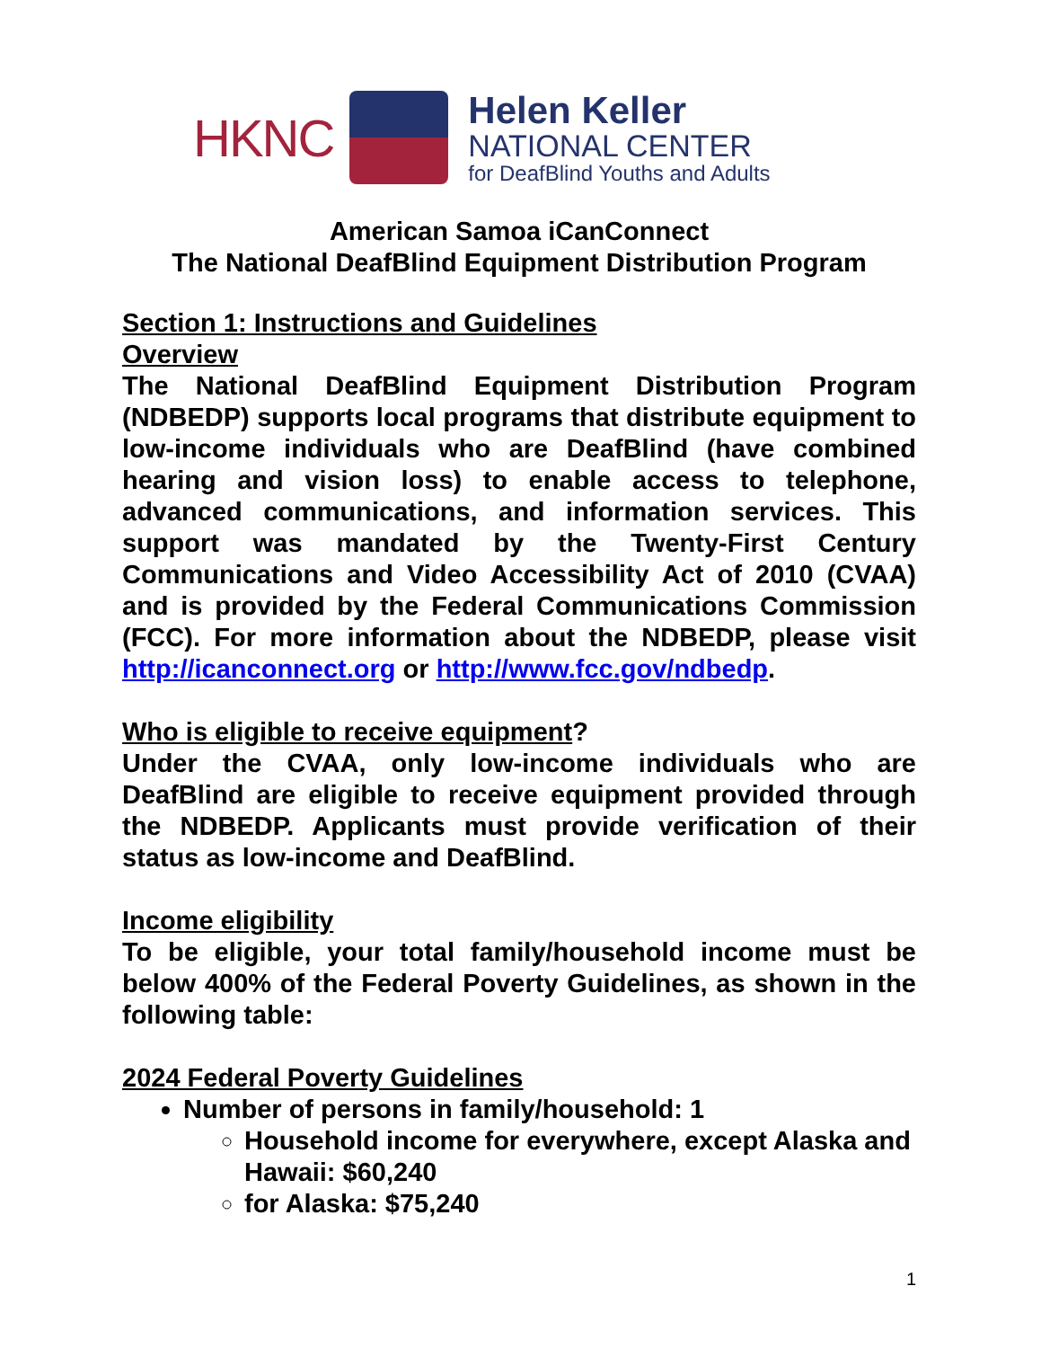HKNC
Helen Keller
NATIONAL CENTER
for DeafBlind Youths and Adults
American Samoa iCanConnect
The National DeafBlind Equipment Distribution Program
Section 1: Instructions and Guidelines
Overview
The National DeafBlind Equipment Distribution Program (NDBEDP) supports local programs that distribute equipment to low-income individuals who are DeafBlind (have combined hearing and vision loss) to enable access to telephone, advanced communications, and information services. This support was mandated by the Twenty-First Century Communications and Video Accessibility Act of 2010 (CVAA) and is provided by the Federal Communications Commission (FCC). For more information about the NDBEDP, please visit http://icanconnect.org or http://www.fcc.gov/ndbedp.
Who is eligible to receive equipment?
Under the CVAA, only low-income individuals who are DeafBlind are eligible to receive equipment provided through the NDBEDP. Applicants must provide verification of their status as low-income and DeafBlind.
Income eligibility
To be eligible, your total family/household income must be below 400% of the Federal Poverty Guidelines, as shown in the following table:
2024 Federal Poverty Guidelines
Number of persons in family/household: 1
Household income for everywhere, except Alaska and Hawaii: $60,240
for Alaska: $75,240
1